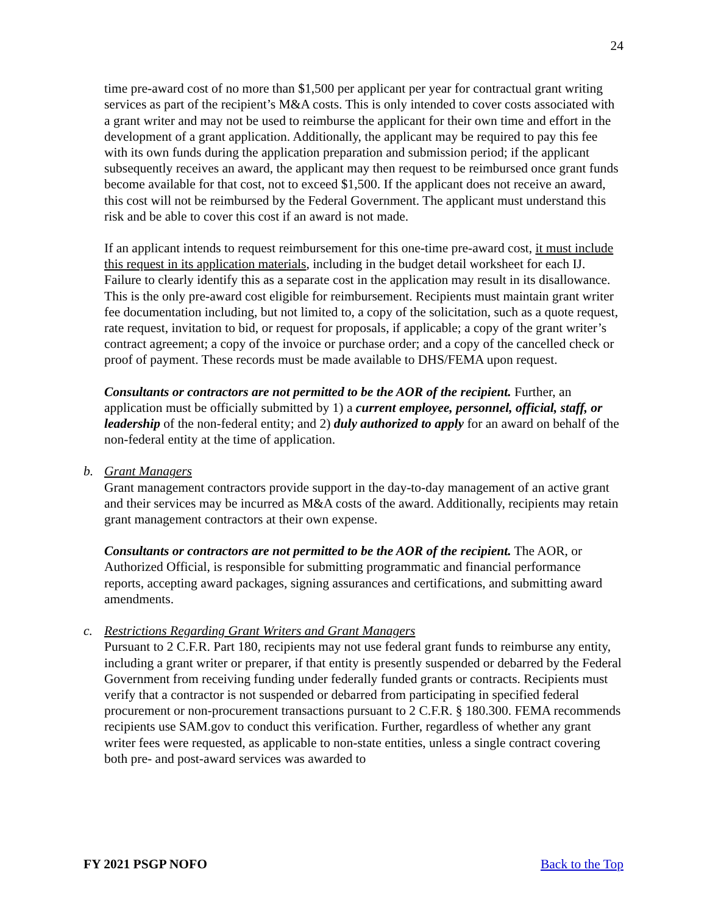24
time pre-award cost of no more than $1,500 per applicant per year for contractual grant writing services as part of the recipient’s M&A costs. This is only intended to cover costs associated with a grant writer and may not be used to reimburse the applicant for their own time and effort in the development of a grant application. Additionally, the applicant may be required to pay this fee with its own funds during the application preparation and submission period; if the applicant subsequently receives an award, the applicant may then request to be reimbursed once grant funds become available for that cost, not to exceed $1,500. If the applicant does not receive an award, this cost will not be reimbursed by the Federal Government. The applicant must understand this risk and be able to cover this cost if an award is not made.
If an applicant intends to request reimbursement for this one-time pre-award cost, it must include this request in its application materials, including in the budget detail worksheet for each IJ. Failure to clearly identify this as a separate cost in the application may result in its disallowance. This is the only pre-award cost eligible for reimbursement. Recipients must maintain grant writer fee documentation including, but not limited to, a copy of the solicitation, such as a quote request, rate request, invitation to bid, or request for proposals, if applicable; a copy of the grant writer’s contract agreement; a copy of the invoice or purchase order; and a copy of the cancelled check or proof of payment. These records must be made available to DHS/FEMA upon request.
Consultants or contractors are not permitted to be the AOR of the recipient. Further, an application must be officially submitted by 1) a current employee, personnel, official, staff, or leadership of the non-federal entity; and 2) duly authorized to apply for an award on behalf of the non-federal entity at the time of application.
b. Grant Managers
Grant management contractors provide support in the day-to-day management of an active grant and their services may be incurred as M&A costs of the award. Additionally, recipients may retain grant management contractors at their own expense.
Consultants or contractors are not permitted to be the AOR of the recipient. The AOR, or Authorized Official, is responsible for submitting programmatic and financial performance reports, accepting award packages, signing assurances and certifications, and submitting award amendments.
c. Restrictions Regarding Grant Writers and Grant Managers
Pursuant to 2 C.F.R. Part 180, recipients may not use federal grant funds to reimburse any entity, including a grant writer or preparer, if that entity is presently suspended or debarred by the Federal Government from receiving funding under federally funded grants or contracts. Recipients must verify that a contractor is not suspended or debarred from participating in specified federal procurement or non-procurement transactions pursuant to 2 C.F.R. § 180.300. FEMA recommends recipients use SAM.gov to conduct this verification. Further, regardless of whether any grant writer fees were requested, as applicable to non-state entities, unless a single contract covering both pre- and post-award services was awarded to
FY 2021 PSGP NOFO Back to the Top